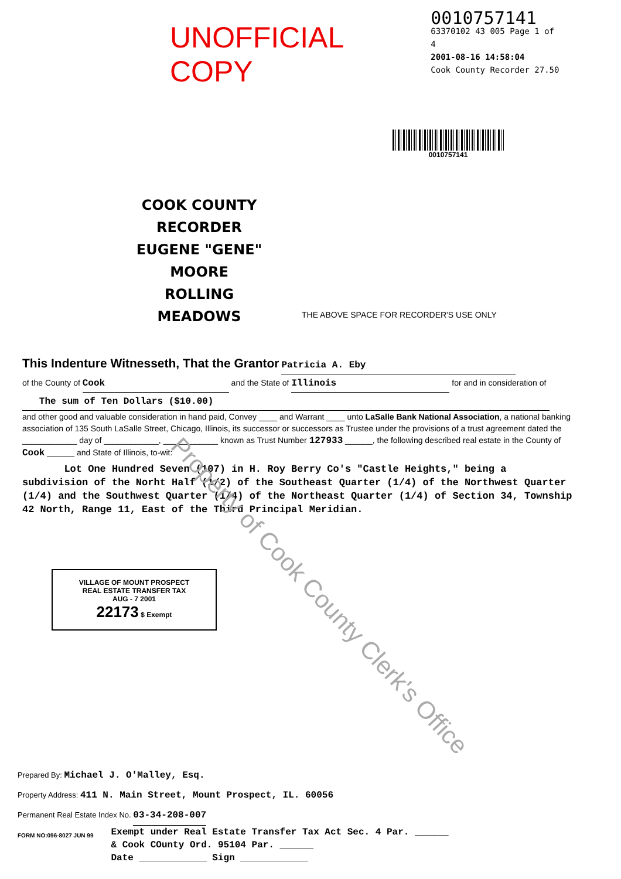UNOFFICIAL COPY
0010757141
63370102 43 005 Page 1 of 4
2001-08-16 14:58:04
Cook County Recorder 27.50
0010757141
COOK COUNTY
RECORDER
EUGENE "GENE" MOORE
ROLLING MEADOWS
THE ABOVE SPACE FOR RECORDER'S USE ONLY
This Indenture Witnesseth, That the Grantor Patricia A. Eby
of the County of Cook and the State of Illinois for and in consideration of
The sum of Ten Dollars ($10.00)
and other good and valuable consideration in hand paid, Convey ____ and Warrant ____ unto LaSalle Bank National Association, a national banking association of 135 South LaSalle Street, Chicago, Illinois, its successor or successors as Trustee under the provisions of a trust agreement dated the ____________ day of ____________, ____________ known as Trust Number 127933 ______, the following described real estate in the County of Cook ______ and State of Illinois, to-wit:
Lot One Hundred Seven (107) in H. Roy Berry Co's "Castle Heights," being a subdivision of the Norht Half (1/2) of the Southeast Quarter (1/4) of the Northwest Quarter (1/4) and the Southwest Quarter (1/4) of the Northeast Quarter (1/4) of Section 34, Township 42 North, Range 11, East of the Third Principal Meridian.
VILLAGE OF MOUNT PROSPECT
REAL ESTATE TRANSFER TAX
AUG - 7 2001
22173 $ Exempt
Prepared By: Michael J. O'Malley, Esq.
Property Address: 411 N. Main Street, Mount Prospect, IL. 60056
Permanent Real Estate Index No. 03-34-208-007
FORM NO:096-8027 JUN 99
Exempt under Real Estate Transfer Tax Act Sec. 4 Par. ______
& Cook COunty Ord. 95104 Par. ______
Date ____________ Sign ____________
Property of Cook County Clerk's Office